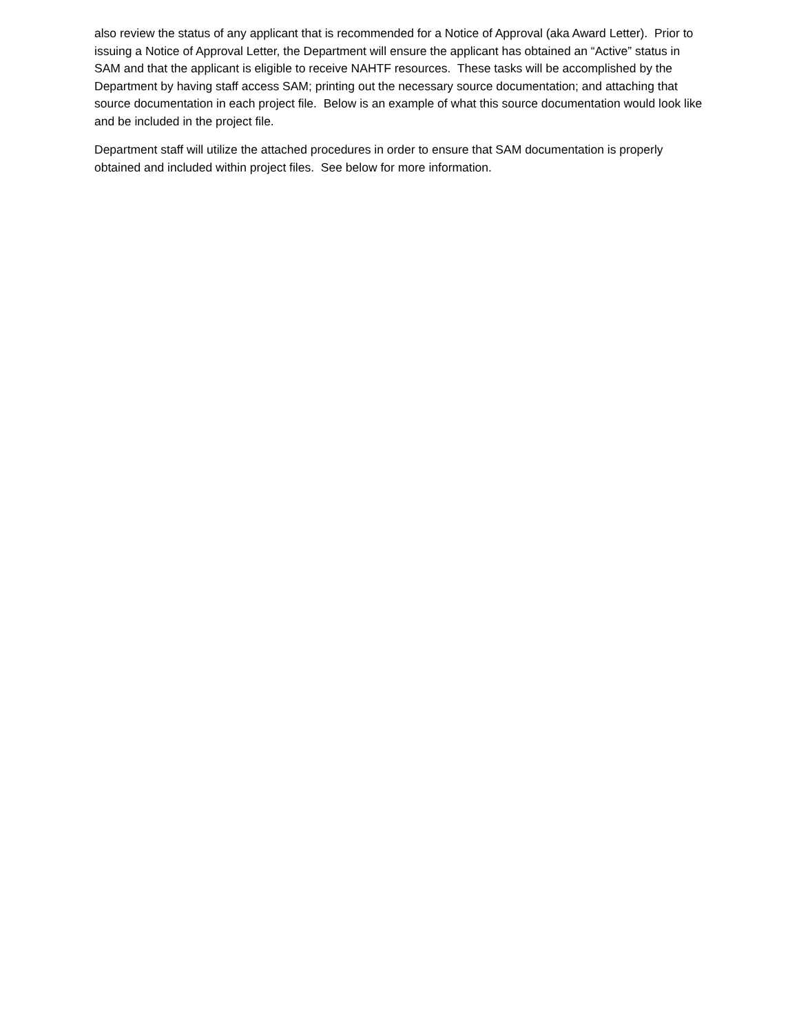also review the status of any applicant that is recommended for a Notice of Approval (aka Award Letter). Prior to issuing a Notice of Approval Letter, the Department will ensure the applicant has obtained an “Active” status in SAM and that the applicant is eligible to receive NAHTF resources. These tasks will be accomplished by the Department by having staff access SAM; printing out the necessary source documentation; and attaching that source documentation in each project file. Below is an example of what this source documentation would look like and be included in the project file.
Department staff will utilize the attached procedures in order to ensure that SAM documentation is properly obtained and included within project files. See below for more information.